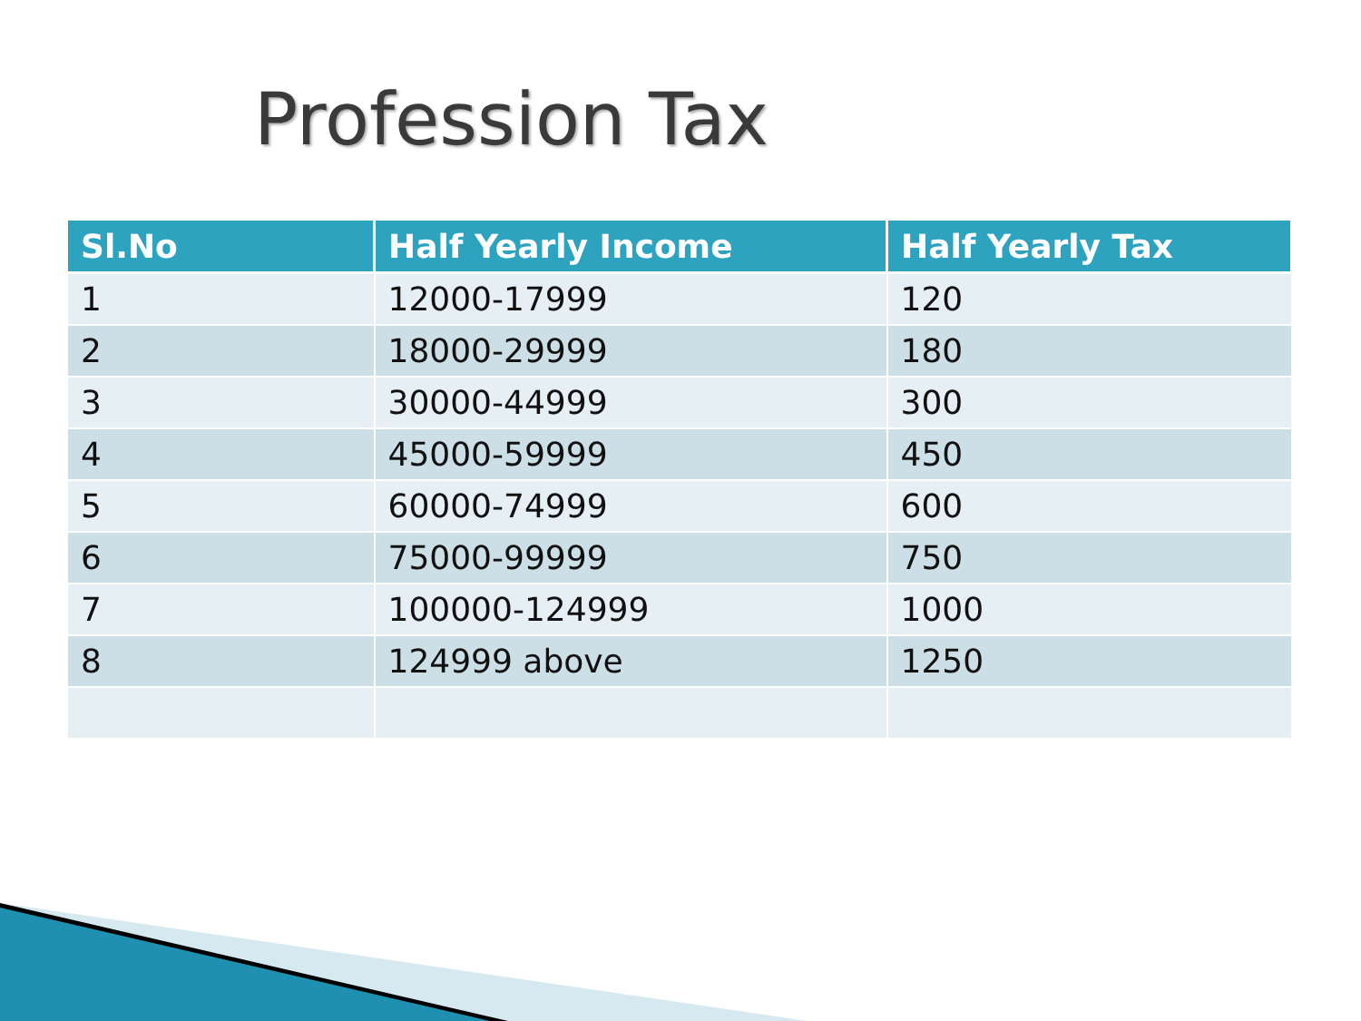Profession Tax
| Sl.No | Half Yearly Income | Half Yearly Tax |
| --- | --- | --- |
| 1 | 12000-17999 | 120 |
| 2 | 18000-29999 | 180 |
| 3 | 30000-44999 | 300 |
| 4 | 45000-59999 | 450 |
| 5 | 60000-74999 | 600 |
| 6 | 75000-99999 | 750 |
| 7 | 100000-124999 | 1000 |
| 8 | 124999 above | 1250 |